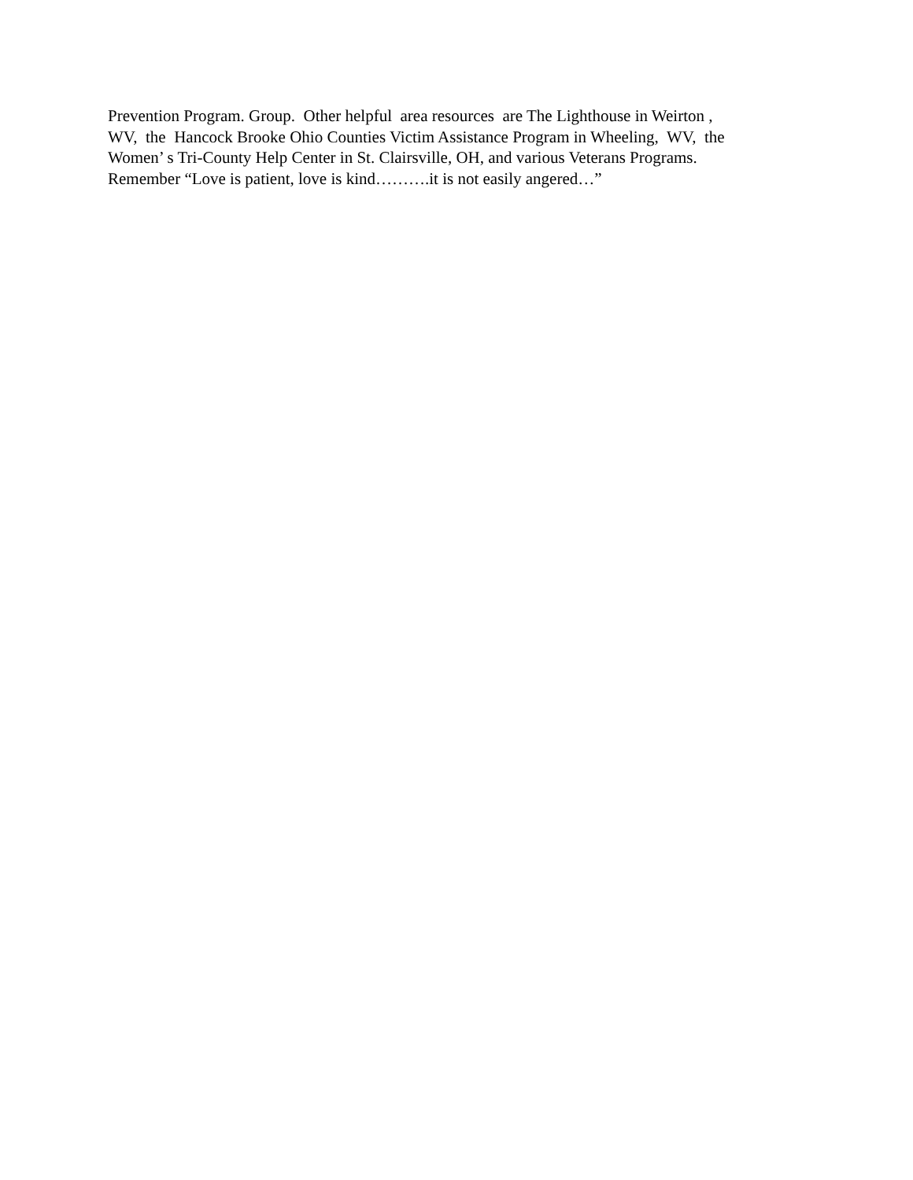Prevention Program. Group. Other helpful area resources are The Lighthouse in Weirton ,
WV, the Hancock Brooke Ohio Counties Victim Assistance Program in Wheeling, WV, the
Women’ s Tri-County Help Center in St. Clairsville, OH, and various Veterans Programs.
Remember “Love is patient, love is kind……….it is not easily angered…”